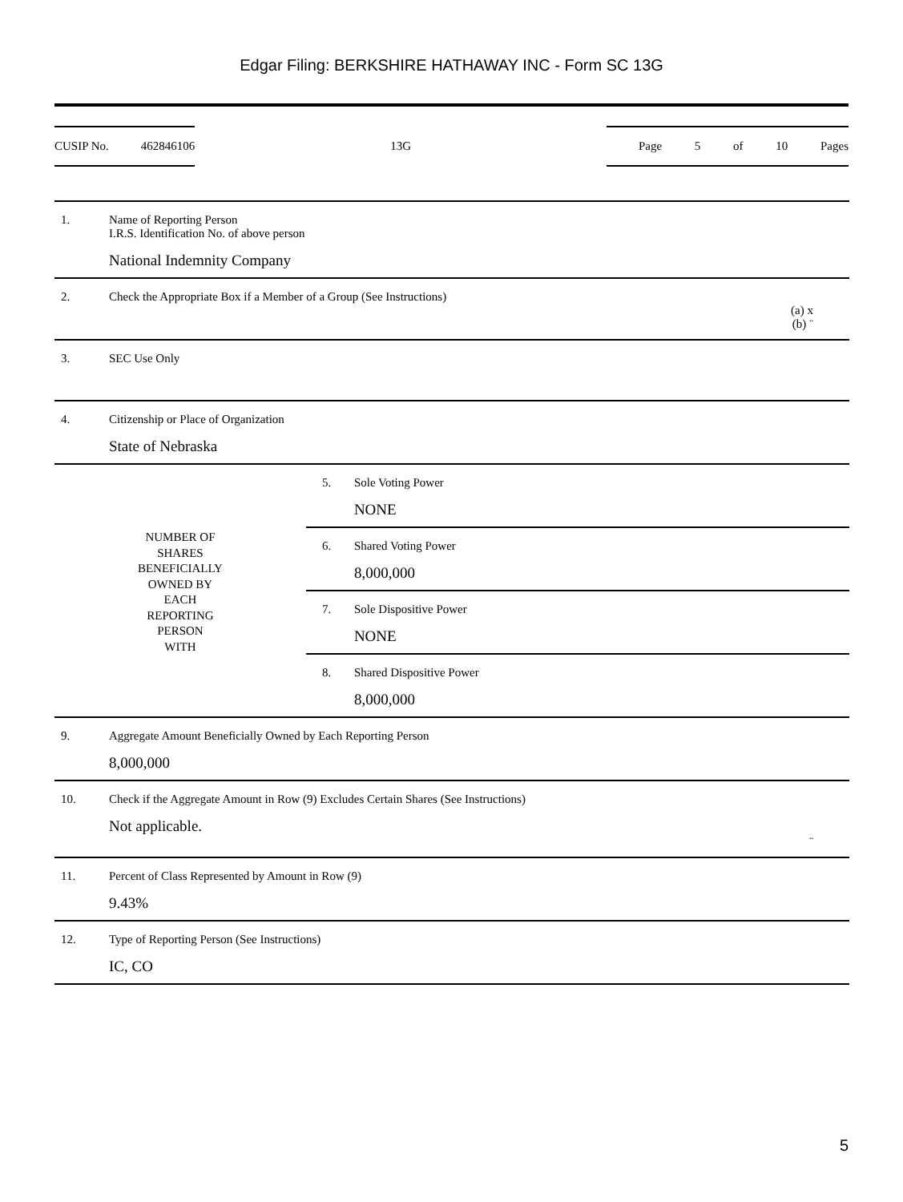Edgar Filing: BERKSHIRE HATHAWAY INC - Form SC 13G
CUSIP No. 462846106
13G
Page 5 of 10 Pages
| 1. | Name of Reporting Person I.R.S. Identification No. of above person National Indemnity Company | | |
| 2. | Check the Appropriate Box if a Member of a Group (See Instructions) (a) x (b) ¨ | | |
| 3. | SEC Use Only | | |
| 4. | Citizenship or Place of Organization State of Nebraska | | |
| NUMBER OF SHARES BENEFICIALLY OWNED BY EACH REPORTING PERSON WITH | | 5. | Sole Voting Power NONE |
| | | 6. | Shared Voting Power 8,000,000 |
| | | 7. | Sole Dispositive Power NONE |
| | | 8. | Shared Dispositive Power 8,000,000 |
| 9. | Aggregate Amount Beneficially Owned by Each Reporting Person 8,000,000 | | |
| 10. | Check if the Aggregate Amount in Row (9) Excludes Certain Shares (See Instructions) Not applicable. ¨ | | |
| 11. | Percent of Class Represented by Amount in Row (9) 9.43% | | |
| 12. | Type of Reporting Person (See Instructions) IC, CO | | |
5